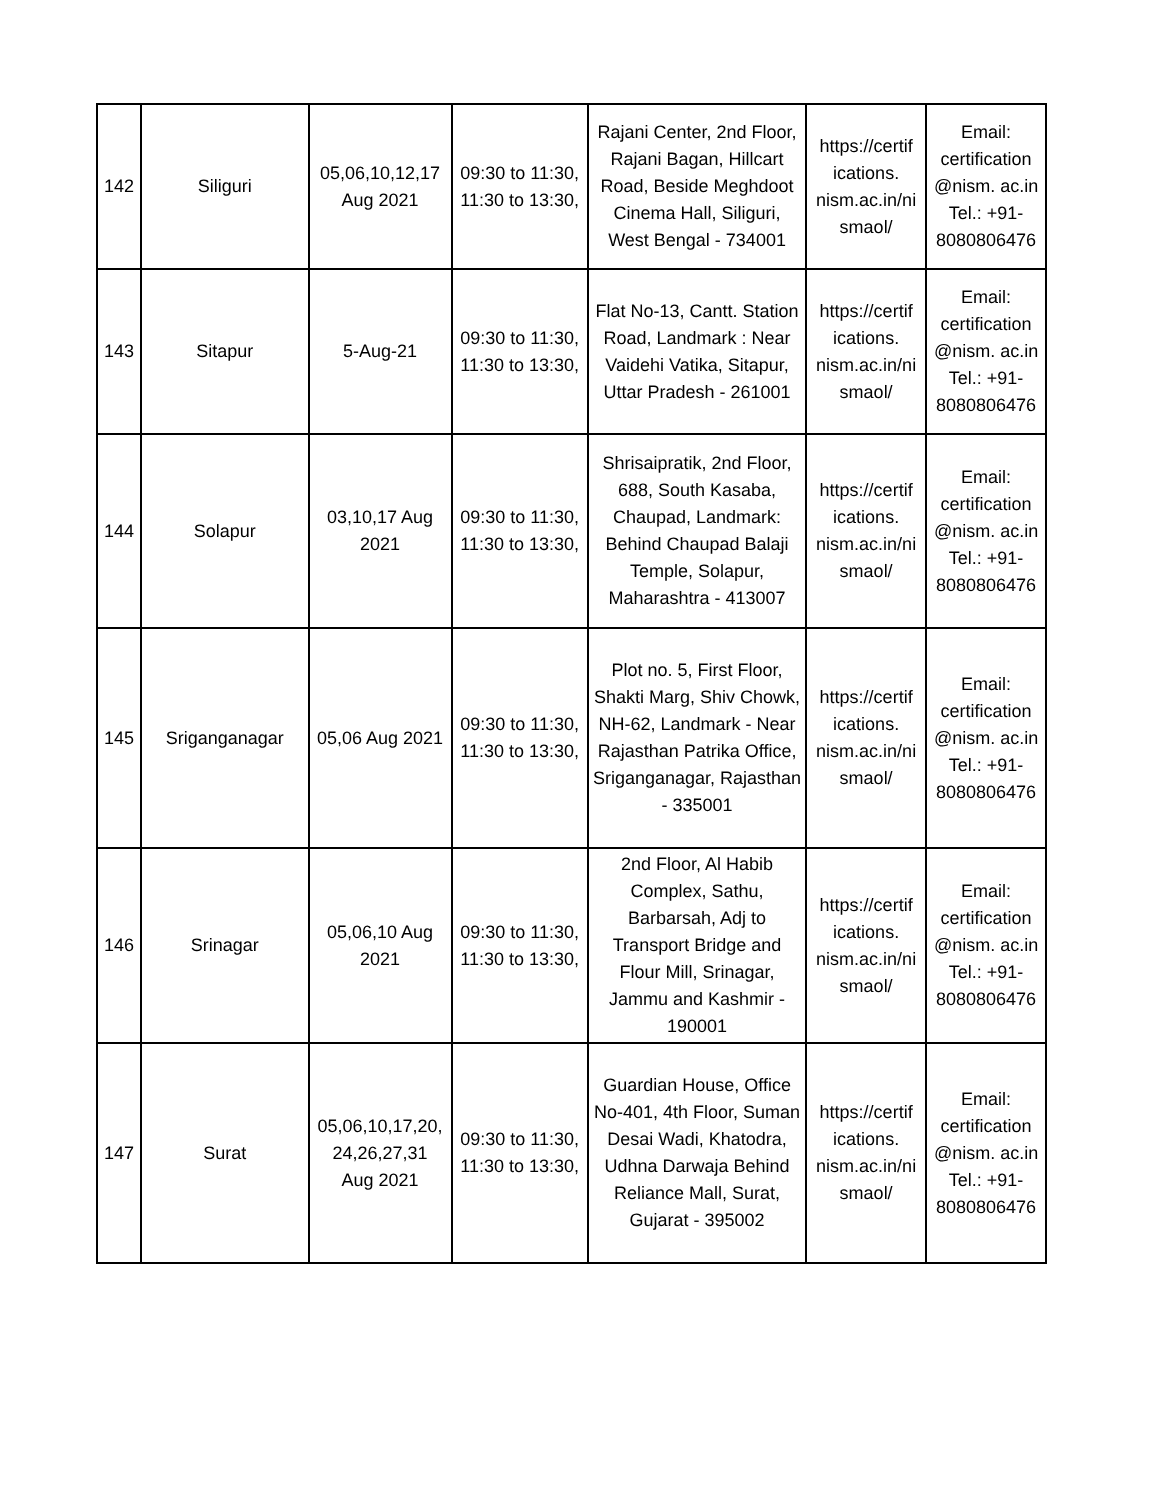| 142 | Siliguri | 05,06,10,12,17 Aug 2021 | 09:30 to 11:30, 11:30 to 13:30, | Rajani Center, 2nd Floor, Rajani Bagan, Hillcart Road, Beside Meghdoot Cinema Hall, Siliguri, West Bengal - 734001 | https://certif ications. nism.ac.in/ni smaol/ | Email: certification @nism. ac.in Tel.: +91- 8080806476 |
| 143 | Sitapur | 5-Aug-21 | 09:30 to 11:30, 11:30 to 13:30, | Flat No-13, Cantt. Station Road, Landmark : Near Vaidehi Vatika, Sitapur, Uttar Pradesh - 261001 | https://certif ications. nism.ac.in/ni smaol/ | Email: certification @nism. ac.in Tel.: +91- 8080806476 |
| 144 | Solapur | 03,10,17 Aug 2021 | 09:30 to 11:30, 11:30 to 13:30, | Shrisaipratik, 2nd Floor, 688, South Kasaba, Chaupad, Landmark: Behind Chaupad Balaji Temple, Solapur, Maharashtra - 413007 | https://certif ications. nism.ac.in/ni smaol/ | Email: certification @nism. ac.in Tel.: +91- 8080806476 |
| 145 | Sriganganagar | 05,06 Aug 2021 | 09:30 to 11:30, 11:30 to 13:30, | Plot no. 5, First Floor, Shakti Marg, Shiv Chowk, NH-62, Landmark - Near Rajasthan Patrika Office, Sriganganagar, Rajasthan - 335001 | https://certif ications. nism.ac.in/ni smaol/ | Email: certification @nism. ac.in Tel.: +91- 8080806476 |
| 146 | Srinagar | 05,06,10 Aug 2021 | 09:30 to 11:30, 11:30 to 13:30, | 2nd Floor, Al Habib Complex, Sathu, Barbarsah, Adj to Transport Bridge and Flour Mill, Srinagar, Jammu and Kashmir - 190001 | https://certif ications. nism.ac.in/ni smaol/ | Email: certification @nism. ac.in Tel.: +91- 8080806476 |
| 147 | Surat | 05,06,10,17,20, 24,26,27,31 Aug 2021 | 09:30 to 11:30, 11:30 to 13:30, | Guardian House, Office No-401, 4th Floor, Suman Desai Wadi, Khatodra, Udhna Darwaja Behind Reliance Mall, Surat, Gujarat - 395002 | https://certif ications. nism.ac.in/ni smaol/ | Email: certification @nism. ac.in Tel.: +91- 8080806476 |